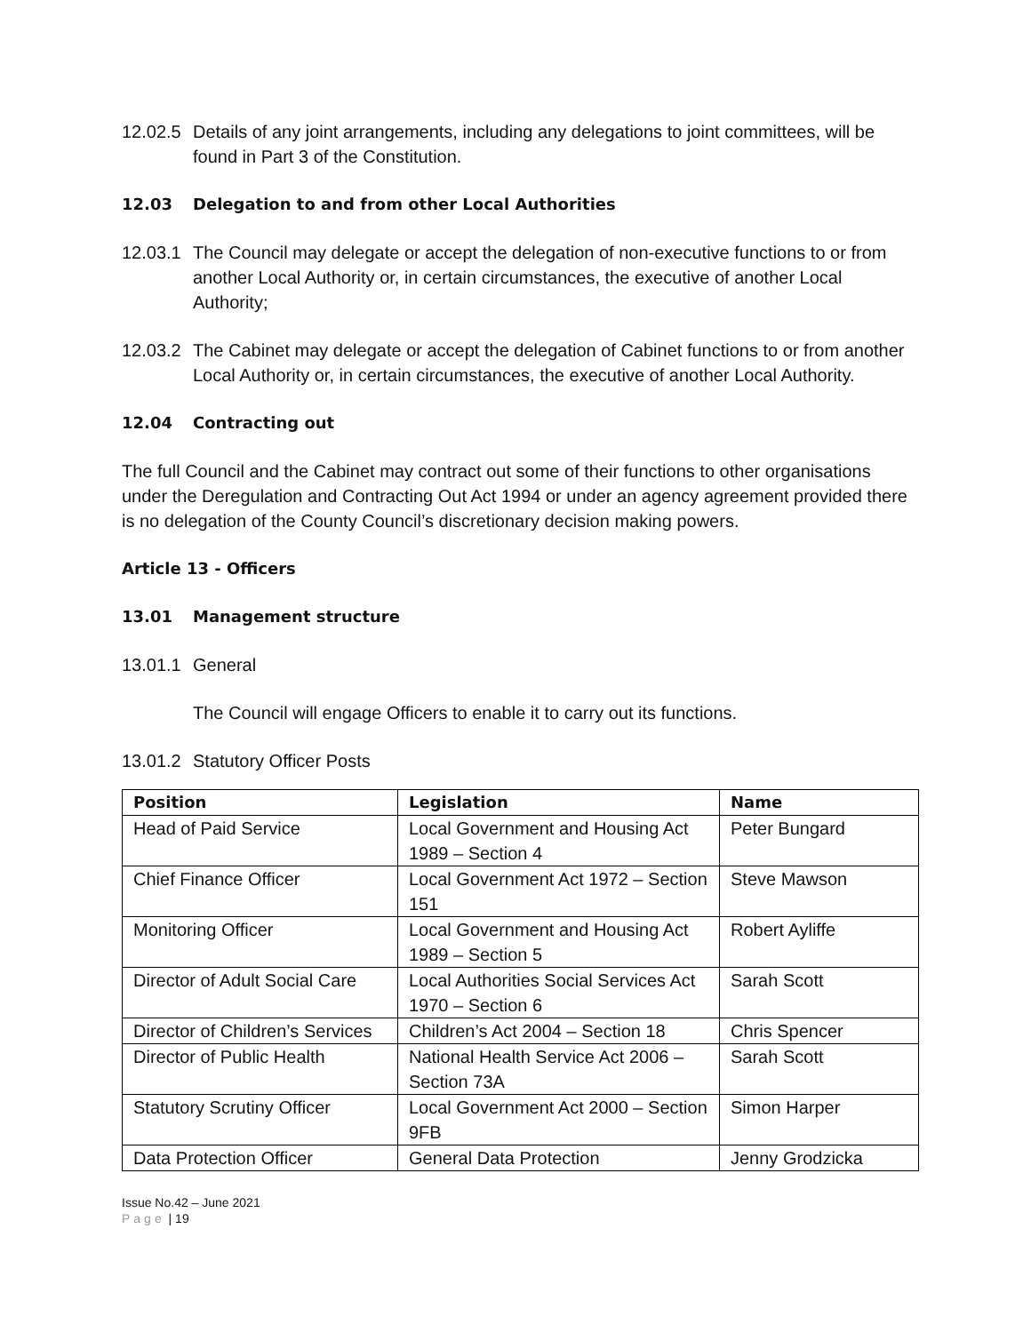12.02.5 Details of any joint arrangements, including any delegations to joint committees, will be found in Part 3 of the Constitution.
12.03 Delegation to and from other Local Authorities
12.03.1 The Council may delegate or accept the delegation of non-executive functions to or from another Local Authority or, in certain circumstances, the executive of another Local Authority;
12.03.2 The Cabinet may delegate or accept the delegation of Cabinet functions to or from another Local Authority or, in certain circumstances, the executive of another Local Authority.
12.04 Contracting out
The full Council and the Cabinet may contract out some of their functions to other organisations under the Deregulation and Contracting Out Act 1994 or under an agency agreement provided there is no delegation of the County Council’s discretionary decision making powers.
Article 13 - Officers
13.01 Management structure
13.01.1 General
The Council will engage Officers to enable it to carry out its functions.
13.01.2 Statutory Officer Posts
| Position | Legislation | Name |
| --- | --- | --- |
| Head of Paid Service | Local Government and Housing Act 1989 – Section 4 | Peter Bungard |
| Chief Finance Officer | Local Government Act 1972 – Section 151 | Steve Mawson |
| Monitoring Officer | Local Government and Housing Act 1989 – Section 5 | Robert Ayliffe |
| Director of Adult Social Care | Local Authorities Social Services Act 1970 – Section 6 | Sarah Scott |
| Director of Children’s Services | Children’s Act 2004 – Section 18 | Chris Spencer |
| Director of Public Health | National Health Service Act 2006 – Section 73A | Sarah Scott |
| Statutory Scrutiny Officer | Local Government Act 2000 – Section 9FB | Simon Harper |
| Data Protection Officer | General Data Protection | Jenny Grodzicka |
Issue No.42 – June 2021
Page | 19